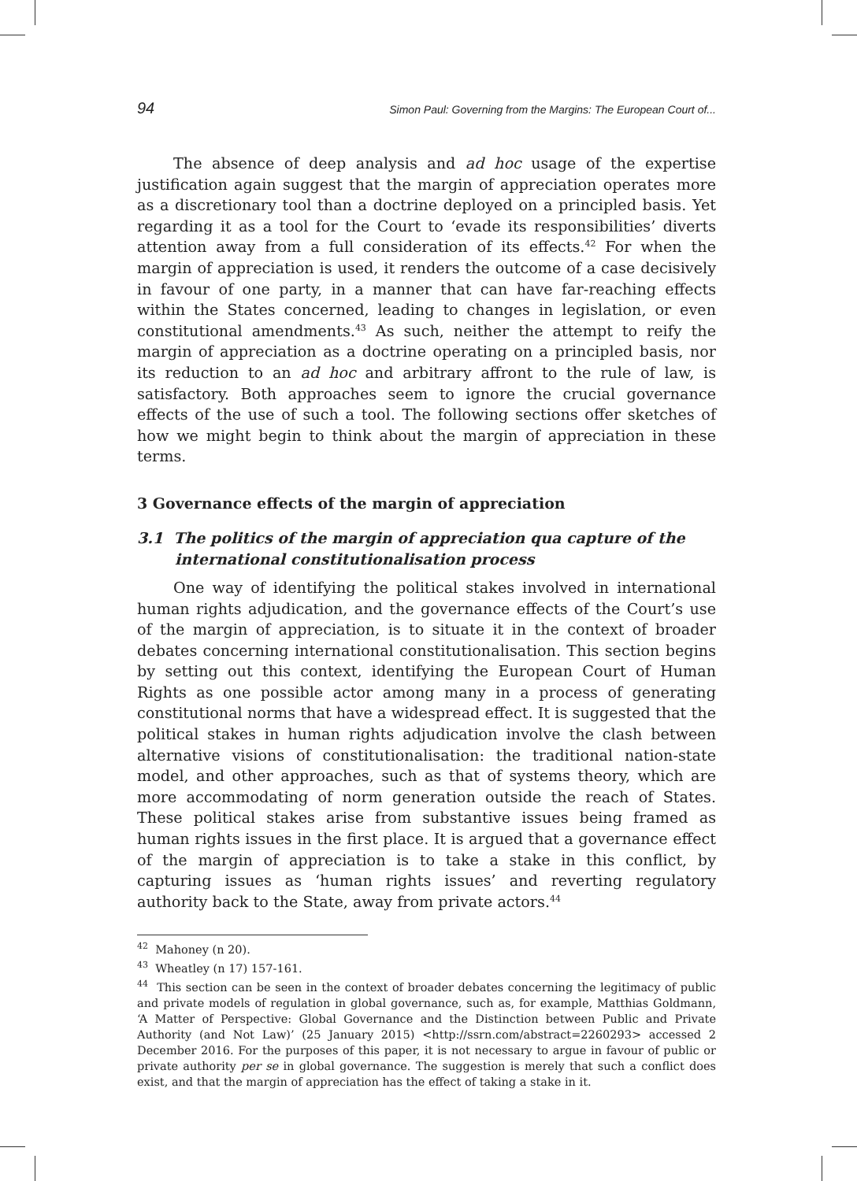94 Simon Paul: Governing from the Margins: The European Court of...
The absence of deep analysis and ad hoc usage of the expertise justification again suggest that the margin of appreciation operates more as a discretionary tool than a doctrine deployed on a principled basis. Yet regarding it as a tool for the Court to ‘evade its responsibilities’ diverts attention away from a full consideration of its effects.<sup>42</sup> For when the margin of appreciation is used, it renders the outcome of a case decisively in favour of one party, in a manner that can have far-reaching effects within the States concerned, leading to changes in legislation, or even constitutional amendments.<sup>43</sup> As such, neither the attempt to reify the margin of appreciation as a doctrine operating on a principled basis, nor its reduction to an ad hoc and arbitrary affront to the rule of law, is satisfactory. Both approaches seem to ignore the crucial governance effects of the use of such a tool. The following sections offer sketches of how we might begin to think about the margin of appreciation in these terms.
3 Governance effects of the margin of appreciation
3.1 The politics of the margin of appreciation qua capture of the international constitutionalisation process
One way of identifying the political stakes involved in international human rights adjudication, and the governance effects of the Court’s use of the margin of appreciation, is to situate it in the context of broader debates concerning international constitutionalisation. This section begins by setting out this context, identifying the European Court of Human Rights as one possible actor among many in a process of generating constitutional norms that have a widespread effect. It is suggested that the political stakes in human rights adjudication involve the clash between alternative visions of constitutionalisation: the traditional nation-state model, and other approaches, such as that of systems theory, which are more accommodating of norm generation outside the reach of States. These political stakes arise from substantive issues being framed as human rights issues in the first place. It is argued that a governance effect of the margin of appreciation is to take a stake in this conflict, by capturing issues as ‘human rights issues’ and reverting regulatory authority back to the State, away from private actors.<sup>44</sup>
<sup>42</sup> Mahoney (n 20).
<sup>43</sup> Wheatley (n 17) 157-161.
<sup>44</sup> This section can be seen in the context of broader debates concerning the legitimacy of public and private models of regulation in global governance, such as, for example, Matthias Goldmann, ‘A Matter of Perspective: Global Governance and the Distinction between Public and Private Authority (and Not Law)’ (25 January 2015) <http://ssrn.com/abstract=2260293> accessed 2 December 2016. For the purposes of this paper, it is not necessary to argue in favour of public or private authority per se in global governance. The suggestion is merely that such a conflict does exist, and that the margin of appreciation has the effect of taking a stake in it.